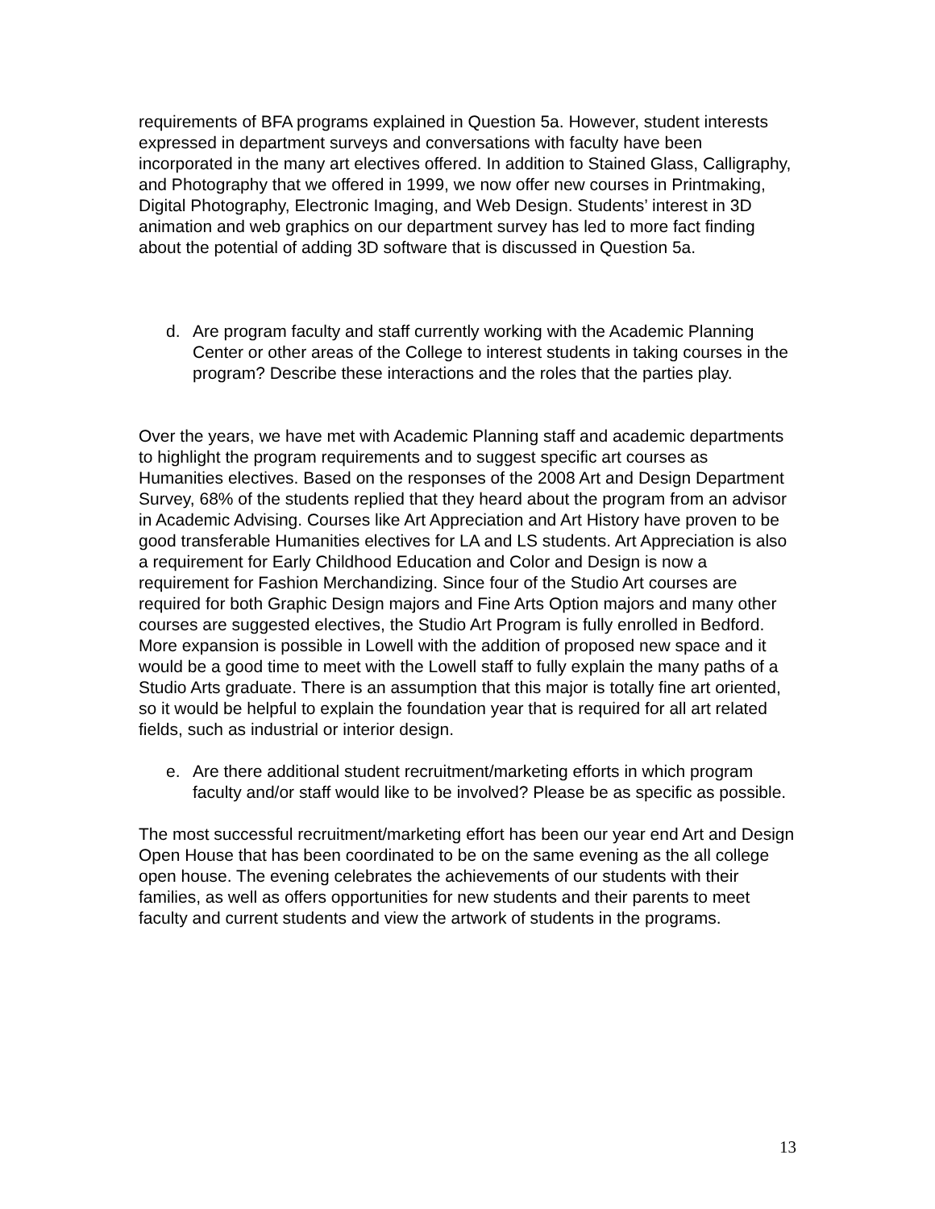requirements of BFA programs explained in Question 5a. However, student interests expressed in department surveys and conversations with faculty have been incorporated in the many art electives offered. In addition to Stained Glass, Calligraphy, and Photography that we offered in 1999, we now offer new courses in Printmaking, Digital Photography, Electronic Imaging, and Web Design. Students’ interest in 3D animation and web graphics on our department survey has led to more fact finding about the potential of adding 3D software that is discussed in Question 5a.
d. Are program faculty and staff currently working with the Academic Planning Center or other areas of the College to interest students in taking courses in the program? Describe these interactions and the roles that the parties play.
Over the years, we have met with Academic Planning staff and academic departments to highlight the program requirements and to suggest specific art courses as Humanities electives. Based on the responses of the 2008 Art and Design Department Survey, 68% of the students replied that they heard about the program from an advisor in Academic Advising. Courses like Art Appreciation and Art History have proven to be good transferable Humanities electives for LA and LS students. Art Appreciation is also a requirement for Early Childhood Education and Color and Design is now a requirement for Fashion Merchandizing. Since four of the Studio Art courses are required for both Graphic Design majors and Fine Arts Option majors and many other courses are suggested electives, the Studio Art Program is fully enrolled in Bedford. More expansion is possible in Lowell with the addition of proposed new space and it would be a good time to meet with the Lowell staff to fully explain the many paths of a Studio Arts graduate. There is an assumption that this major is totally fine art oriented, so it would be helpful to explain the foundation year that is required for all art related fields, such as industrial or interior design.
e. Are there additional student recruitment/marketing efforts in which program faculty and/or staff would like to be involved? Please be as specific as possible.
The most successful recruitment/marketing effort has been our year end Art and Design Open House that has been coordinated to be on the same evening as the all college open house. The evening celebrates the achievements of our students with their families, as well as offers opportunities for new students and their parents to meet faculty and current students and view the artwork of students in the programs.
13